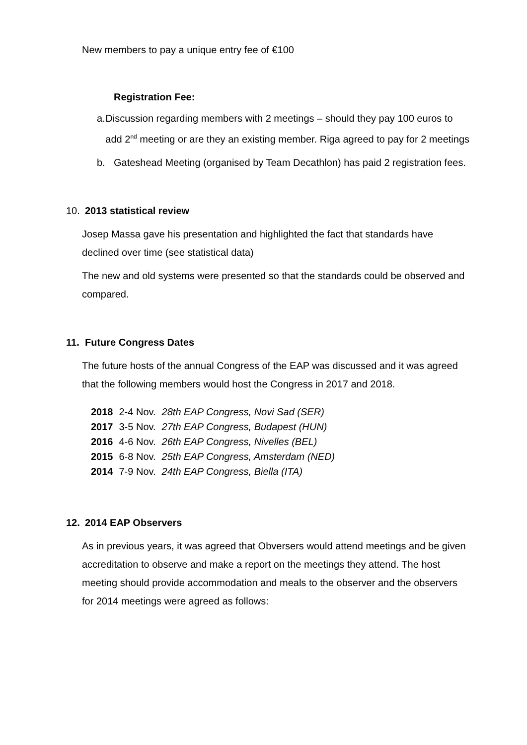New members to pay a unique entry fee of €100
Registration Fee:
a. Discussion regarding members with 2 meetings – should they pay 100 euros to add 2<sup>nd</sup> meeting or are they an existing member. Riga agreed to pay for 2 meetings
b. Gateshead Meeting (organised by Team Decathlon) has paid 2 registration fees.
10. 2013 statistical review
Josep Massa gave his presentation and highlighted the fact that standards have declined over time (see statistical data)
The new and old systems were presented so that the standards could be observed and compared.
11. Future Congress Dates
The future hosts of the annual Congress of the EAP was discussed and it was agreed that the following members would host the Congress in 2017 and 2018.
| 2018 | 2-4 Nov. | 28th EAP Congress, Novi Sad (SER) |
| 2017 | 3-5 Nov. | 27th EAP Congress, Budapest (HUN) |
| 2016 | 4-6 Nov. | 26th EAP Congress, Nivelles (BEL) |
| 2015 | 6-8 Nov. | 25th EAP Congress, Amsterdam (NED) |
| 2014 | 7-9 Nov. | 24th EAP Congress, Biella (ITA) |
12. 2014 EAP Observers
As in previous years, it was agreed that Obversers would attend meetings and be given accreditation to observe and make a report on the meetings they attend. The host meeting should provide accommodation and meals to the observer and the observers for 2014 meetings were agreed as follows: